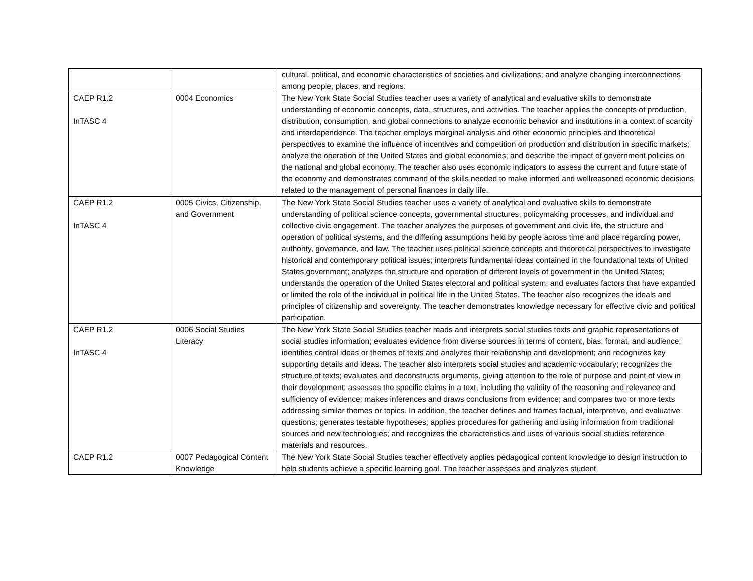| | | cultural, political, and economic characteristics of societies and civilizations; and analyze changing interconnections among people, places, and regions. |
| CAEP R1.2 InTASC 4 | 0004 Economics | The New York State Social Studies teacher uses a variety of analytical and evaluative skills to demonstrate understanding of economic concepts, data, structures, and activities. The teacher applies the concepts of production, distribution, consumption, and global connections to analyze economic behavior and institutions in a context of scarcity and interdependence. The teacher employs marginal analysis and other economic principles and theoretical perspectives to examine the influence of incentives and competition on production and distribution in specific markets; analyze the operation of the United States and global economies; and describe the impact of government policies on the national and global economy. The teacher also uses economic indicators to assess the current and future state of the economy and demonstrates command of the skills needed to make informed and wellreasoned economic decisions related to the management of personal finances in daily life. |
| CAEP R1.2 InTASC 4 | 0005 Civics, Citizenship, and Government | The New York State Social Studies teacher uses a variety of analytical and evaluative skills to demonstrate understanding of political science concepts, governmental structures, policymaking processes, and individual and collective civic engagement. The teacher analyzes the purposes of government and civic life, the structure and operation of political systems, and the differing assumptions held by people across time and place regarding power, authority, governance, and law. The teacher uses political science concepts and theoretical perspectives to investigate historical and contemporary political issues; interprets fundamental ideas contained in the foundational texts of United States government; analyzes the structure and operation of different levels of government in the United States; understands the operation of the United States electoral and political system; and evaluates factors that have expanded or limited the role of the individual in political life in the United States. The teacher also recognizes the ideals and principles of citizenship and sovereignty. The teacher demonstrates knowledge necessary for effective civic and political participation. |
| CAEP R1.2 InTASC 4 | 0006 Social Studies Literacy | The New York State Social Studies teacher reads and interprets social studies texts and graphic representations of social studies information; evaluates evidence from diverse sources in terms of content, bias, format, and audience; identifies central ideas or themes of texts and analyzes their relationship and development; and recognizes key supporting details and ideas. The teacher also interprets social studies and academic vocabulary; recognizes the structure of texts; evaluates and deconstructs arguments, giving attention to the role of purpose and point of view in their development; assesses the specific claims in a text, including the validity of the reasoning and relevance and sufficiency of evidence; makes inferences and draws conclusions from evidence; and compares two or more texts addressing similar themes or topics. In addition, the teacher defines and frames factual, interpretive, and evaluative questions; generates testable hypotheses; applies procedures for gathering and using information from traditional sources and new technologies; and recognizes the characteristics and uses of various social studies reference materials and resources. |
| CAEP R1.2 | 0007 Pedagogical Content Knowledge | The New York State Social Studies teacher effectively applies pedagogical content knowledge to design instruction to help students achieve a specific learning goal. The teacher assesses and analyzes student |